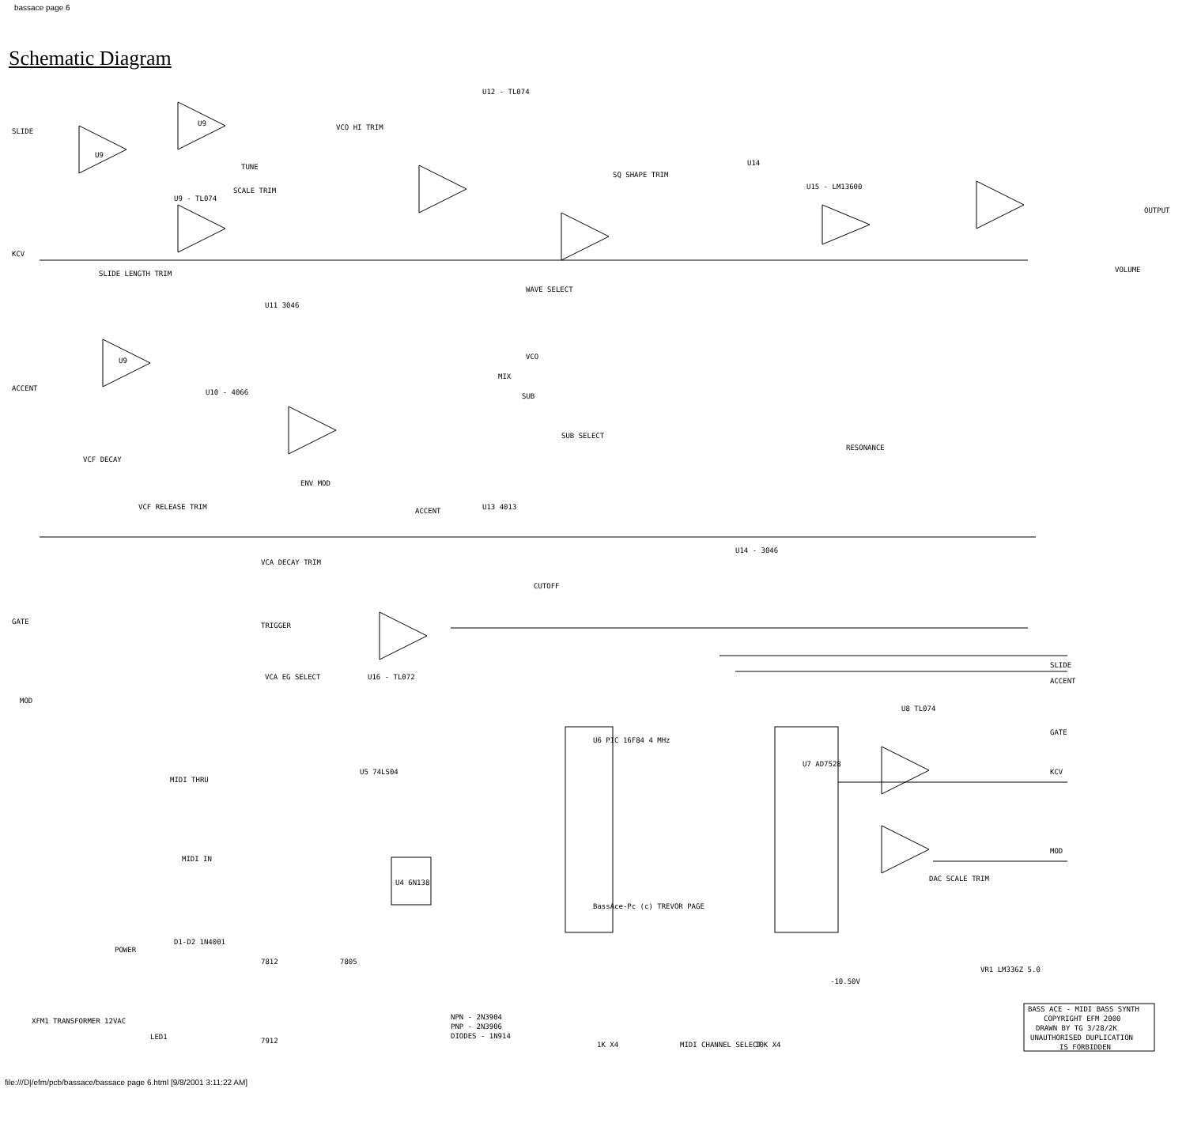bassace page 6
Schematic Diagram
SLIDE
KCV
ACCENT
GATE
MOD
U9
U9
U9 - TL074
U9
U12 - TL074
VCO HI TRIM
TUNE
SCALE TRIM
SLIDE LENGTH TRIM
U11 3046
U10 - 4066
VCF DECAY
VCF RELEASE TRIM
ENV MOD
ACCENT
VCA DECAY TRIM
TRIGGER
VCA EG SELECT
U16 - TL072
WAVE SELECT
SQ SHAPE TRIM
SUB SELECT
VCO
MIX
SUB
CUTOFF
U13 4013
U14
U15 - LM13600
U14 - 3046
RESONANCE
OUTPUT
VOLUME
SLIDE
ACCENT
GATE
KCV
MOD
U6 PIC 16F84 4 MHz
BassAce-Pc (c) TREVOR PAGE
U7 AD7528
U8 TL074
MIDI THRU
MIDI IN
U5 74LS04
U4 6N138
DAC SCALE TRIM
-10.50V
VR1 LM336Z 5.0
XFM1 TRANSFORMER 12VAC
POWER
D1-D2 1N4001
LED1
7812
7805
7912
NPN - 2N3904
PNP - 2N3906
DIODES - 1N914
1K X4
MIDI CHANNEL SELECT
10K X4
BASS ACE - MIDI BASS SYNTH
COPYRIGHT EFM 2000
DRAWN BY TG 3/28/2K
UNAUTHORISED DUPLICATION
IS FORBIDDEN
file:///D|/efm/pcb/bassace/bassace page 6.html [9/8/2001 3:11:22 AM]